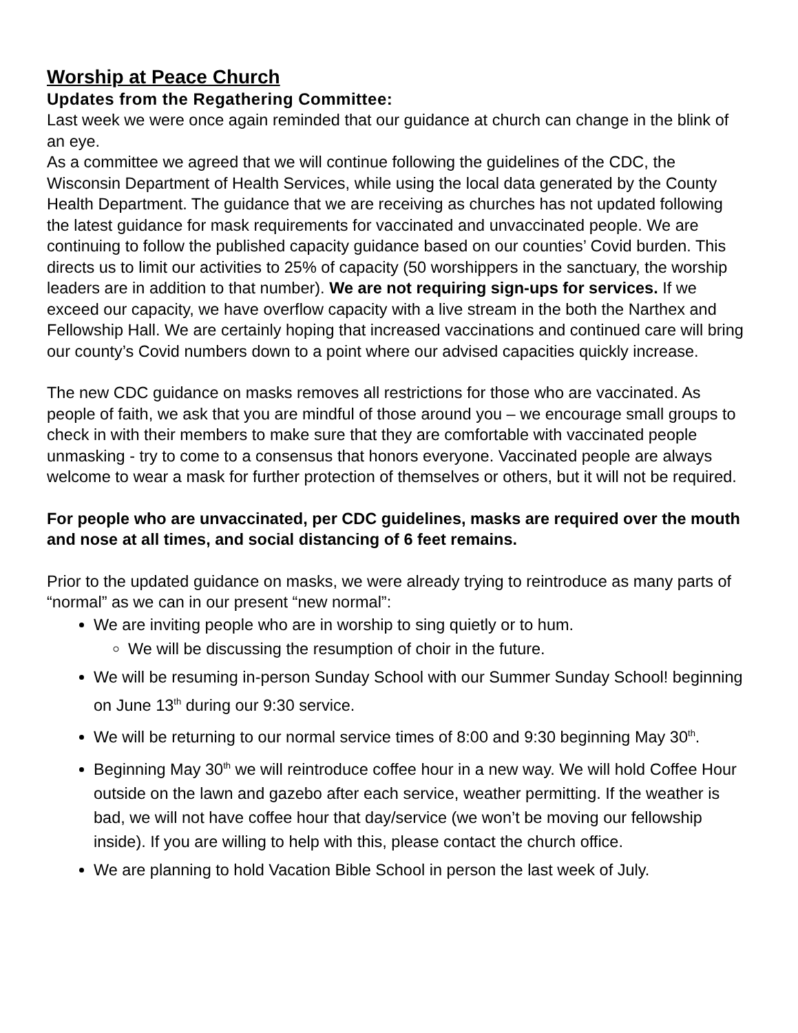Worship at Peace Church
Updates from the Regathering Committee:
Last week we were once again reminded that our guidance at church can change in the blink of an eye.
As a committee we agreed that we will continue following the guidelines of the CDC, the Wisconsin Department of Health Services, while using the local data generated by the County Health Department. The guidance that we are receiving as churches has not updated following the latest guidance for mask requirements for vaccinated and unvaccinated people. We are continuing to follow the published capacity guidance based on our counties’ Covid burden. This directs us to limit our activities to 25% of capacity (50 worshippers in the sanctuary, the worship leaders are in addition to that number). We are not requiring sign-ups for services. If we exceed our capacity, we have overflow capacity with a live stream in the both the Narthex and Fellowship Hall. We are certainly hoping that increased vaccinations and continued care will bring our county’s Covid numbers down to a point where our advised capacities quickly increase.
The new CDC guidance on masks removes all restrictions for those who are vaccinated. As people of faith, we ask that you are mindful of those around you – we encourage small groups to check in with their members to make sure that they are comfortable with vaccinated people unmasking - try to come to a consensus that honors everyone. Vaccinated people are always welcome to wear a mask for further protection of themselves or others, but it will not be required.
For people who are unvaccinated, per CDC guidelines, masks are required over the mouth and nose at all times, and social distancing of 6 feet remains.
Prior to the updated guidance on masks, we were already trying to reintroduce as many parts of “normal” as we can in our present “new normal”:
We are inviting people who are in worship to sing quietly or to hum.
We will be discussing the resumption of choir in the future.
We will be resuming in-person Sunday School with our Summer Sunday School! beginning on June 13<sup>th</sup> during our 9:30 service.
We will be returning to our normal service times of 8:00 and 9:30 beginning May 30<sup>th</sup>.
Beginning May 30<sup>th</sup> we will reintroduce coffee hour in a new way. We will hold Coffee Hour outside on the lawn and gazebo after each service, weather permitting. If the weather is bad, we will not have coffee hour that day/service (we won’t be moving our fellowship inside). If you are willing to help with this, please contact the church office.
We are planning to hold Vacation Bible School in person the last week of July.